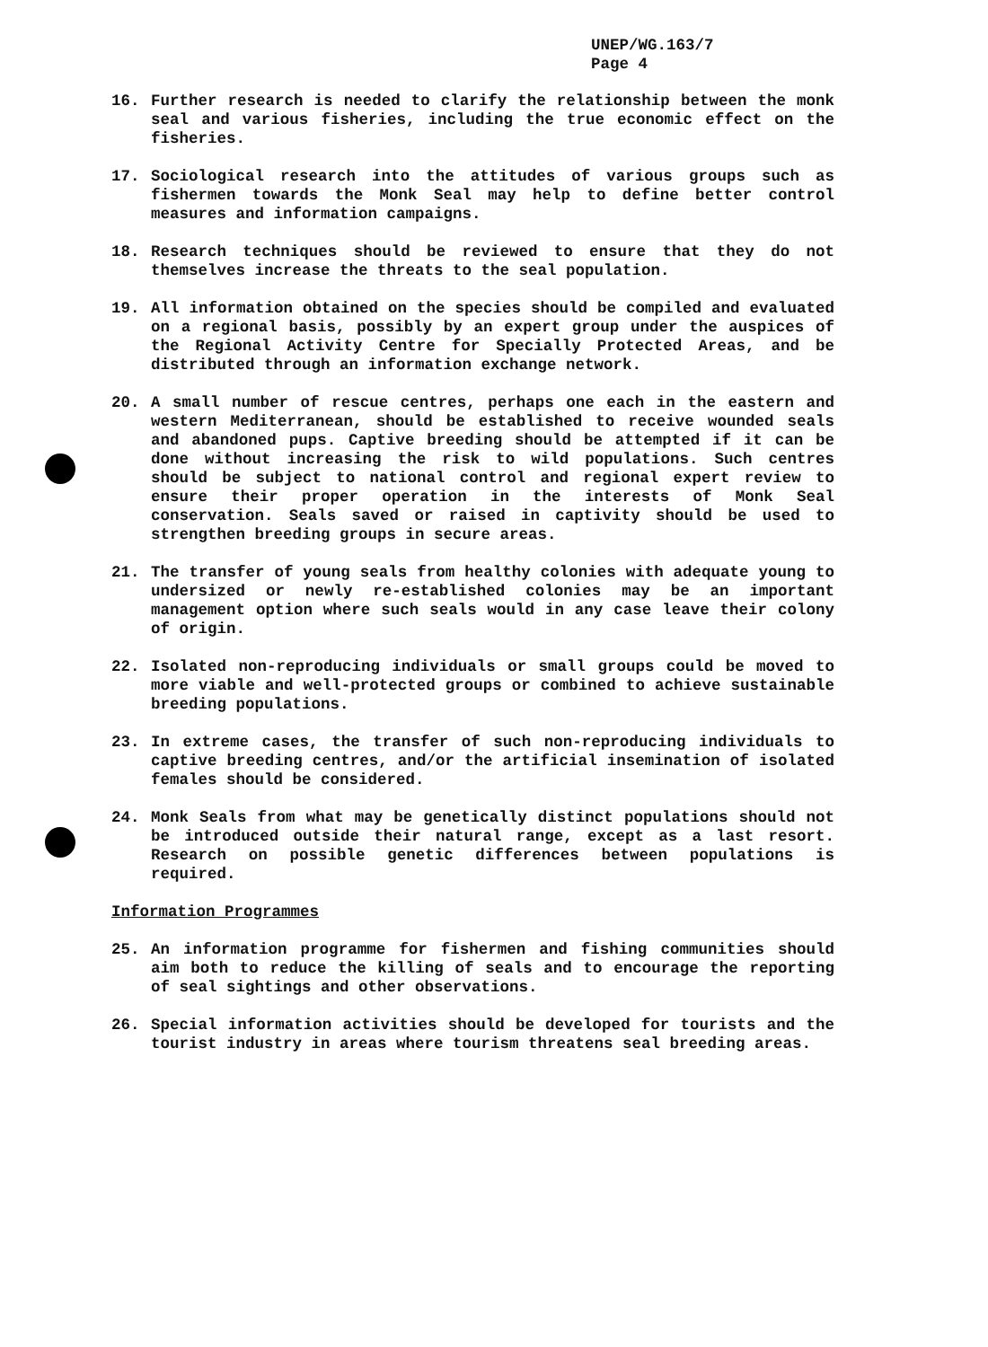UNEP/WG.163/7
Page 4
16. Further research is needed to clarify the relationship between the monk seal and various fisheries, including the true economic effect on the fisheries.
17. Sociological research into the attitudes of various groups such as fishermen towards the Monk Seal may help to define better control measures and information campaigns.
18. Research techniques should be reviewed to ensure that they do not themselves increase the threats to the seal population.
19. All information obtained on the species should be compiled and evaluated on a regional basis, possibly by an expert group under the auspices of the Regional Activity Centre for Specially Protected Areas, and be distributed through an information exchange network.
20. A small number of rescue centres, perhaps one each in the eastern and western Mediterranean, should be established to receive wounded seals and abandoned pups. Captive breeding should be attempted if it can be done without increasing the risk to wild populations. Such centres should be subject to national control and regional expert review to ensure their proper operation in the interests of Monk Seal conservation. Seals saved or raised in captivity should be used to strengthen breeding groups in secure areas.
21. The transfer of young seals from healthy colonies with adequate young to undersized or newly re-established colonies may be an important management option where such seals would in any case leave their colony of origin.
22. Isolated non-reproducing individuals or small groups could be moved to more viable and well-protected groups or combined to achieve sustainable breeding populations.
23. In extreme cases, the transfer of such non-reproducing individuals to captive breeding centres, and/or the artificial insemination of isolated females should be considered.
24. Monk Seals from what may be genetically distinct populations should not be introduced outside their natural range, except as a last resort. Research on possible genetic differences between populations is required.
Information Programmes
25. An information programme for fishermen and fishing communities should aim both to reduce the killing of seals and to encourage the reporting of seal sightings and other observations.
26. Special information activities should be developed for tourists and the tourist industry in areas where tourism threatens seal breeding areas.